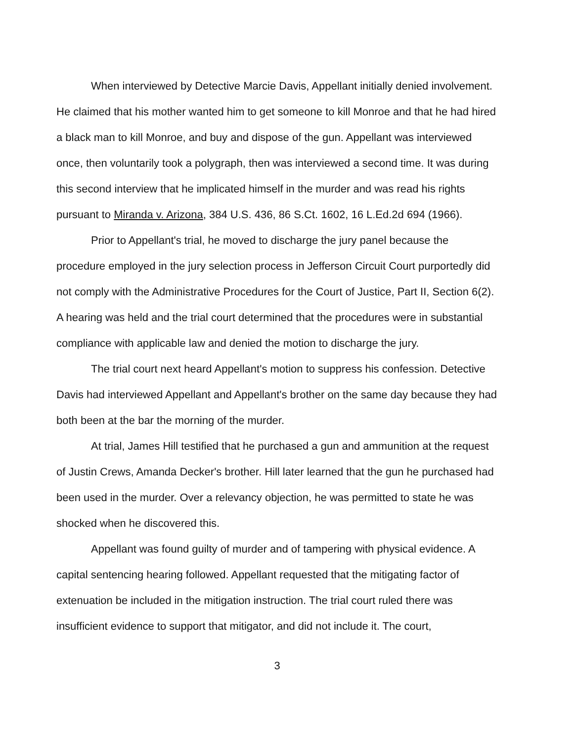When interviewed by Detective Marcie Davis, Appellant initially denied involvement. He claimed that his mother wanted him to get someone to kill Monroe and that he had hired a black man to kill Monroe, and buy and dispose of the gun. Appellant was interviewed once, then voluntarily took a polygraph, then was interviewed a second time. It was during this second interview that he implicated himself in the murder and was read his rights pursuant to Miranda v. Arizona, 384 U.S. 436, 86 S.Ct. 1602, 16 L.Ed.2d 694 (1966).
Prior to Appellant's trial, he moved to discharge the jury panel because the procedure employed in the jury selection process in Jefferson Circuit Court purportedly did not comply with the Administrative Procedures for the Court of Justice, Part II, Section 6(2). A hearing was held and the trial court determined that the procedures were in substantial compliance with applicable law and denied the motion to discharge the jury.
The trial court next heard Appellant's motion to suppress his confession. Detective Davis had interviewed Appellant and Appellant's brother on the same day because they had both been at the bar the morning of the murder.
At trial, James Hill testified that he purchased a gun and ammunition at the request of Justin Crews, Amanda Decker's brother. Hill later learned that the gun he purchased had been used in the murder. Over a relevancy objection, he was permitted to state he was shocked when he discovered this.
Appellant was found guilty of murder and of tampering with physical evidence. A capital sentencing hearing followed. Appellant requested that the mitigating factor of extenuation be included in the mitigation instruction. The trial court ruled there was insufficient evidence to support that mitigator, and did not include it. The court,
3